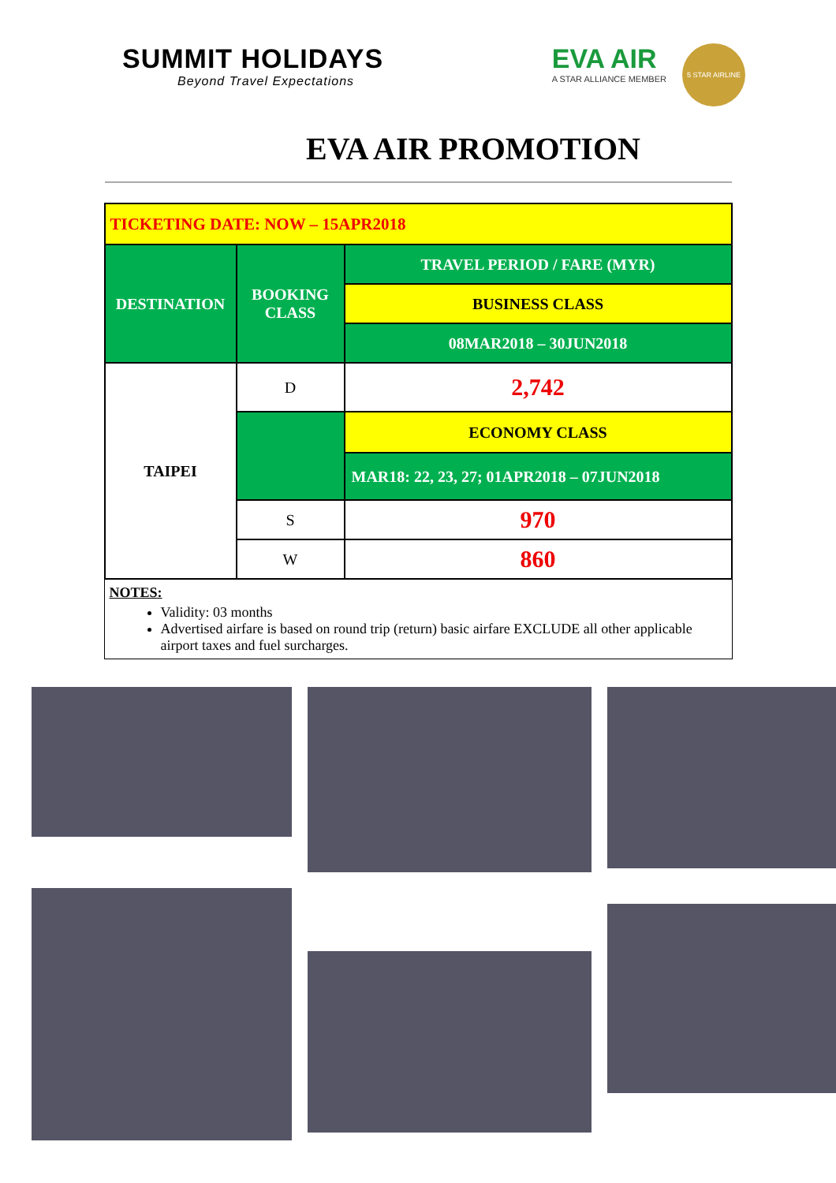SUMMIT HOLIDAYS
Beyond Travel Expectations
EVA AIR
A STAR ALLIANCE MEMBER
5 STAR AIRLINE
EVA AIR PROMOTION
| TICKETING DATE: NOW – 15APR2018 | | |
| DESTINATION | BOOKING CLASS | TRAVEL PERIOD / FARE (MYR) |
| | | BUSINESS CLASS |
| | | 08MAR2018 – 30JUN2018 |
| TAIPEI | D | 2,742 |
| | | ECONOMY CLASS |
| | | MAR18: 22, 23, 27; 01APR2018 – 07JUN2018 |
| | S | 970 |
| | W | 860 |
NOTES:
Validity: 03 months
Advertised airfare is based on round trip (return) basic airfare EXCLUDE all other applicable airport taxes and fuel surcharges.